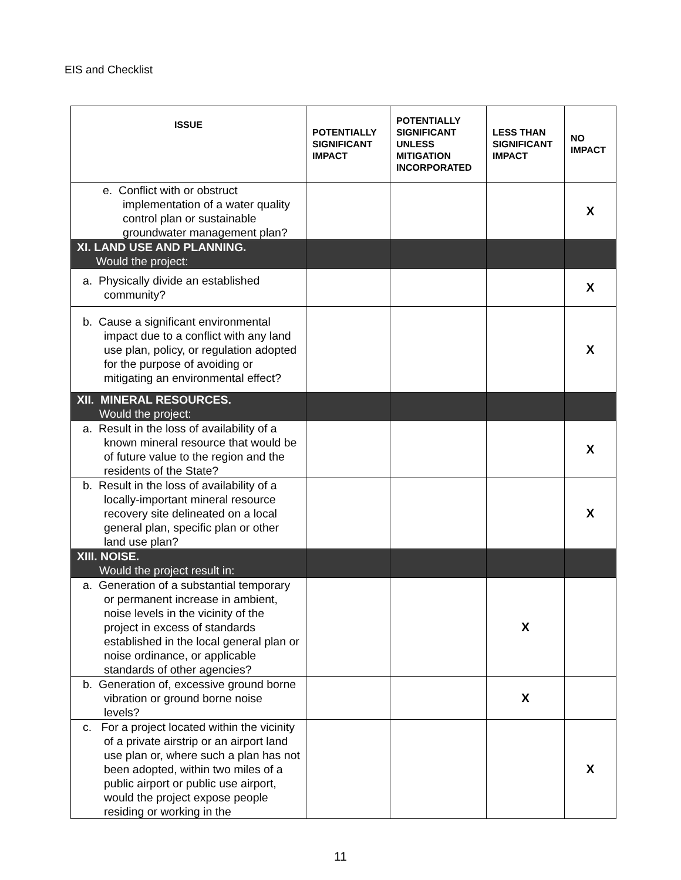EIS and Checklist
| ISSUE | POTENTIALLY SIGNIFICANT IMPACT | POTENTIALLY SIGNIFICANT UNLESS MITIGATION INCORPORATED | LESS THAN SIGNIFICANT IMPACT | NO IMPACT |
| --- | --- | --- | --- | --- |
| e. Conflict with or obstruct implementation of a water quality control plan or sustainable groundwater management plan? | | | | X |
| XI. LAND USE AND PLANNING. Would the project: | | | | |
| a. Physically divide an established community? | | | | X |
| b. Cause a significant environmental impact due to a conflict with any land use plan, policy, or regulation adopted for the purpose of avoiding or mitigating an environmental effect? | | | | X |
| XII. MINERAL RESOURCES. Would the project: | | | | |
| a. Result in the loss of availability of a known mineral resource that would be of future value to the region and the residents of the State? | | | | X |
| b. Result in the loss of availability of a locally-important mineral resource recovery site delineated on a local general plan, specific plan or other land use plan? | | | | X |
| XIII. NOISE. Would the project result in: | | | | |
| a. Generation of a substantial temporary or permanent increase in ambient, noise levels in the vicinity of the project in excess of standards established in the local general plan or noise ordinance, or applicable standards of other agencies? | | | X | |
| b. Generation of, excessive ground borne vibration or ground borne noise levels? | | | X | |
| c. For a project located within the vicinity of a private airstrip or an airport land use plan or, where such a plan has not been adopted, within two miles of a public airport or public use airport, would the project expose people residing or working in the | | | | X |
11